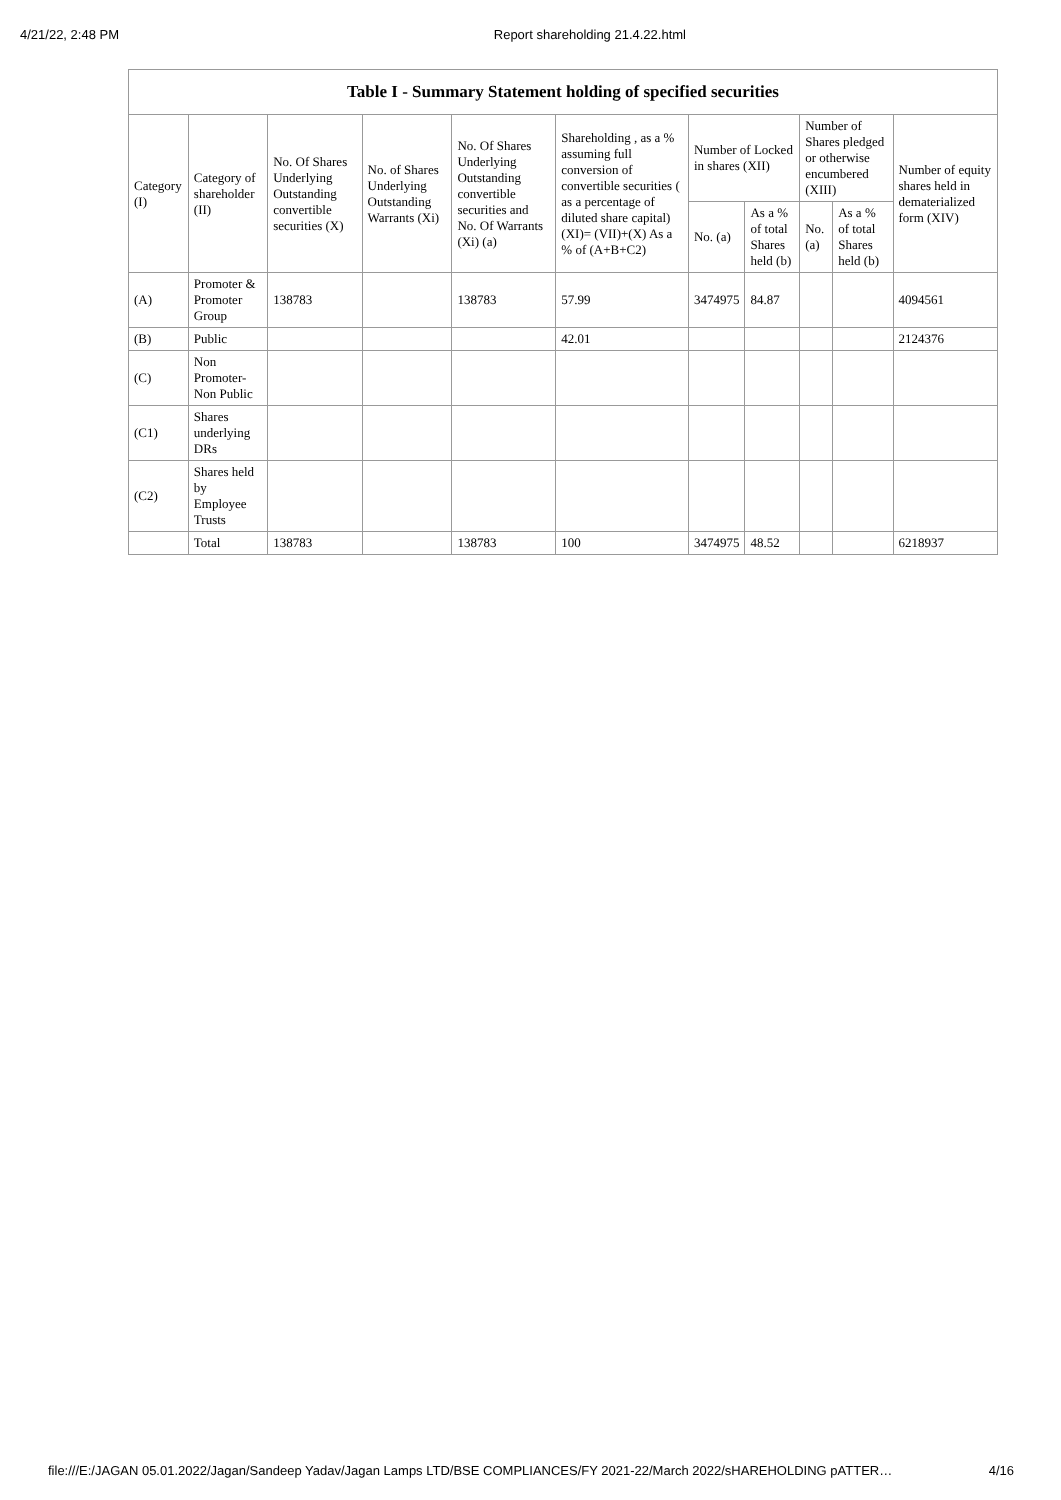4/21/22, 2:48 PM Report shareholding 21.4.22.html
| Table I - Summary Statement holding of specified securities | | | | | | | | | | |
| --- | --- | --- | --- | --- | --- | --- | --- | --- | --- | --- |
| Category (I) | Category of shareholder (II) | No. Of Shares Underlying Outstanding convertible securities (X) | No. of Shares Underlying Outstanding Warrants (Xi) | No. Of Shares Underlying Outstanding convertible securities and No. Of Warrants (Xi) (a) | Shareholding , as a % assuming full conversion of convertible securities ( as a percentage of diluted share capital) (XI)= (VII)+(X) As a % of (A+B+C2) | Number of Locked in shares (XII) | | Number of Shares pledged or otherwise encumbered (XIII) | | Number of equity shares held in dematerialized form (XIV) |
| | | | | | | No. (a) | As a % of total Shares held (b) | No. (a) | As a % of total Shares held (b) | |
| (A) | Promoter & Promoter Group | 138783 | | 138783 | 57.99 | 3474975 | 84.87 | | | 4094561 |
| (B) | Public | | | | 42.01 | | | | | 2124376 |
| (C) | Non Promoter- Non Public | | | | | | | | | |
| (C1) | Shares underlying DRs | | | | | | | | | |
| (C2) | Shares held by Employee Trusts | | | | | | | | | |
| | Total | 138783 | | 138783 | 100 | 3474975 | 48.52 | | | 6218937 |
file:///E:/JAGAN 05.01.2022/Jagan/Sandeep Yadav/Jagan Lamps LTD/BSE COMPLIANCES/FY 2021-22/March 2022/sHAREHOLDING pATTER… 4/16